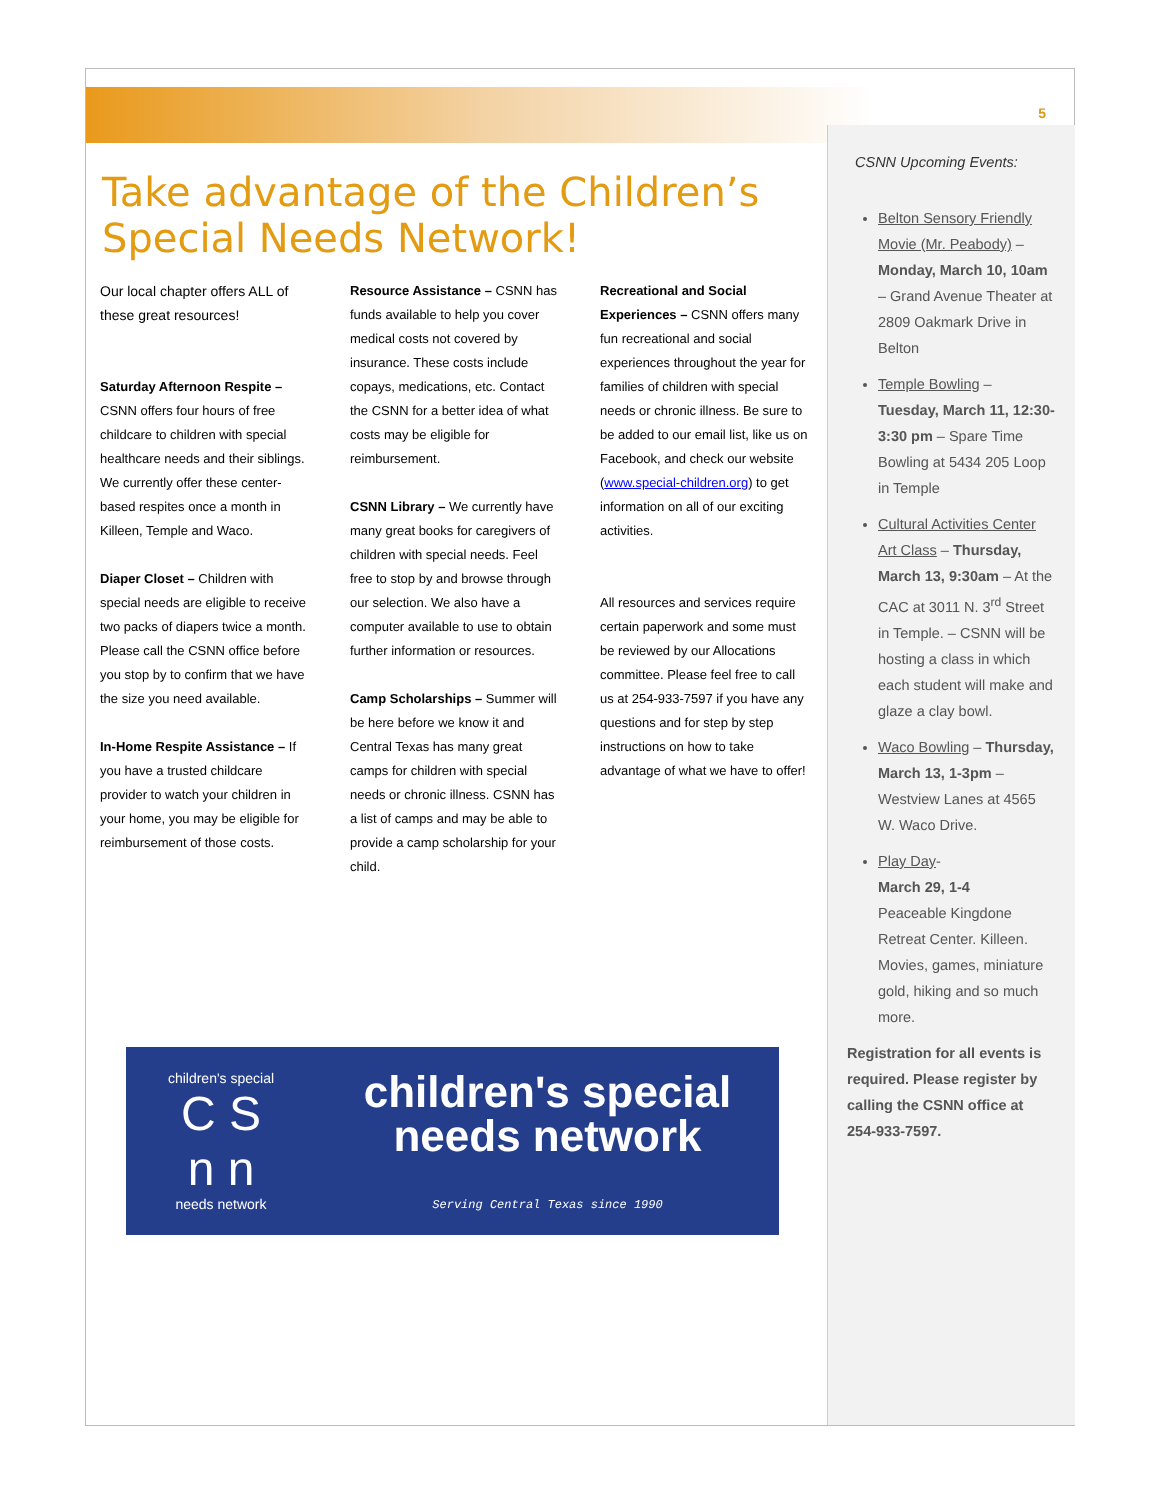5
Take advantage of the Children’s Special Needs Network!
Our local chapter offers ALL of these great resources!
Saturday Afternoon Respite – CSNN offers four hours of free childcare to children with special healthcare needs and their siblings. We currently offer these center-based respites once a month in Killeen, Temple and Waco.
Diaper Closet – Children with special needs are eligible to receive two packs of diapers twice a month. Please call the CSNN office before you stop by to confirm that we have the size you need available.
In-Home Respite Assistance – If you have a trusted childcare provider to watch your children in your home, you may be eligible for reimbursement of those costs.
Resource Assistance – CSNN has funds available to help you cover medical costs not covered by insurance. These costs include copays, medications, etc. Contact the CSNN for a better idea of what costs may be eligible for reimbursement.
CSNN Library – We currently have many great books for caregivers of children with special needs. Feel free to stop by and browse through our selection. We also have a computer available to use to obtain further information or resources.
Camp Scholarships – Summer will be here before we know it and Central Texas has many great camps for children with special needs or chronic illness. CSNN has a list of camps and may be able to provide a camp scholarship for your child.
Recreational and Social Experiences – CSNN offers many fun recreational and social experiences throughout the year for families of children with special needs or chronic illness. Be sure to be added to our email list, like us on Facebook, and check our website (www.special-children.org) to get information on all of our exciting activities.
All resources and services require certain paperwork and some must be reviewed by our Allocations committee. Please feel free to call us at 254-933-7597 if you have any questions and for step by step instructions on how to take advantage of what we have to offer!
CSNN Upcoming Events:
Belton Sensory Friendly Movie (Mr. Peabody) – Monday, March 10, 10am – Grand Avenue Theater at 2809 Oakmark Drive in Belton
Temple Bowling – Tuesday, March 11, 12:30-3:30 pm – Spare Time Bowling at 5434 205 Loop in Temple
Cultural Activities Center Art Class – Thursday, March 13, 9:30am – At the CAC at 3011 N. 3<sup>rd</sup> Street in Temple. – CSNN will be hosting a class in which each student will make and glaze a clay bowl.
Waco Bowling – Thursday, March 13, 1-3pm – Westview Lanes at 4565 W. Waco Drive.
Play Day-
March 29, 1-4
Peaceable Kingdone Retreat Center. Killeen. Movies, games, miniature gold, hiking and so much more.
Registration for all events is required. Please register by calling the CSNN office at 254-933-7597.
children's special
C S
n n
needs network
children's special
needs network
Serving Central Texas since 1990